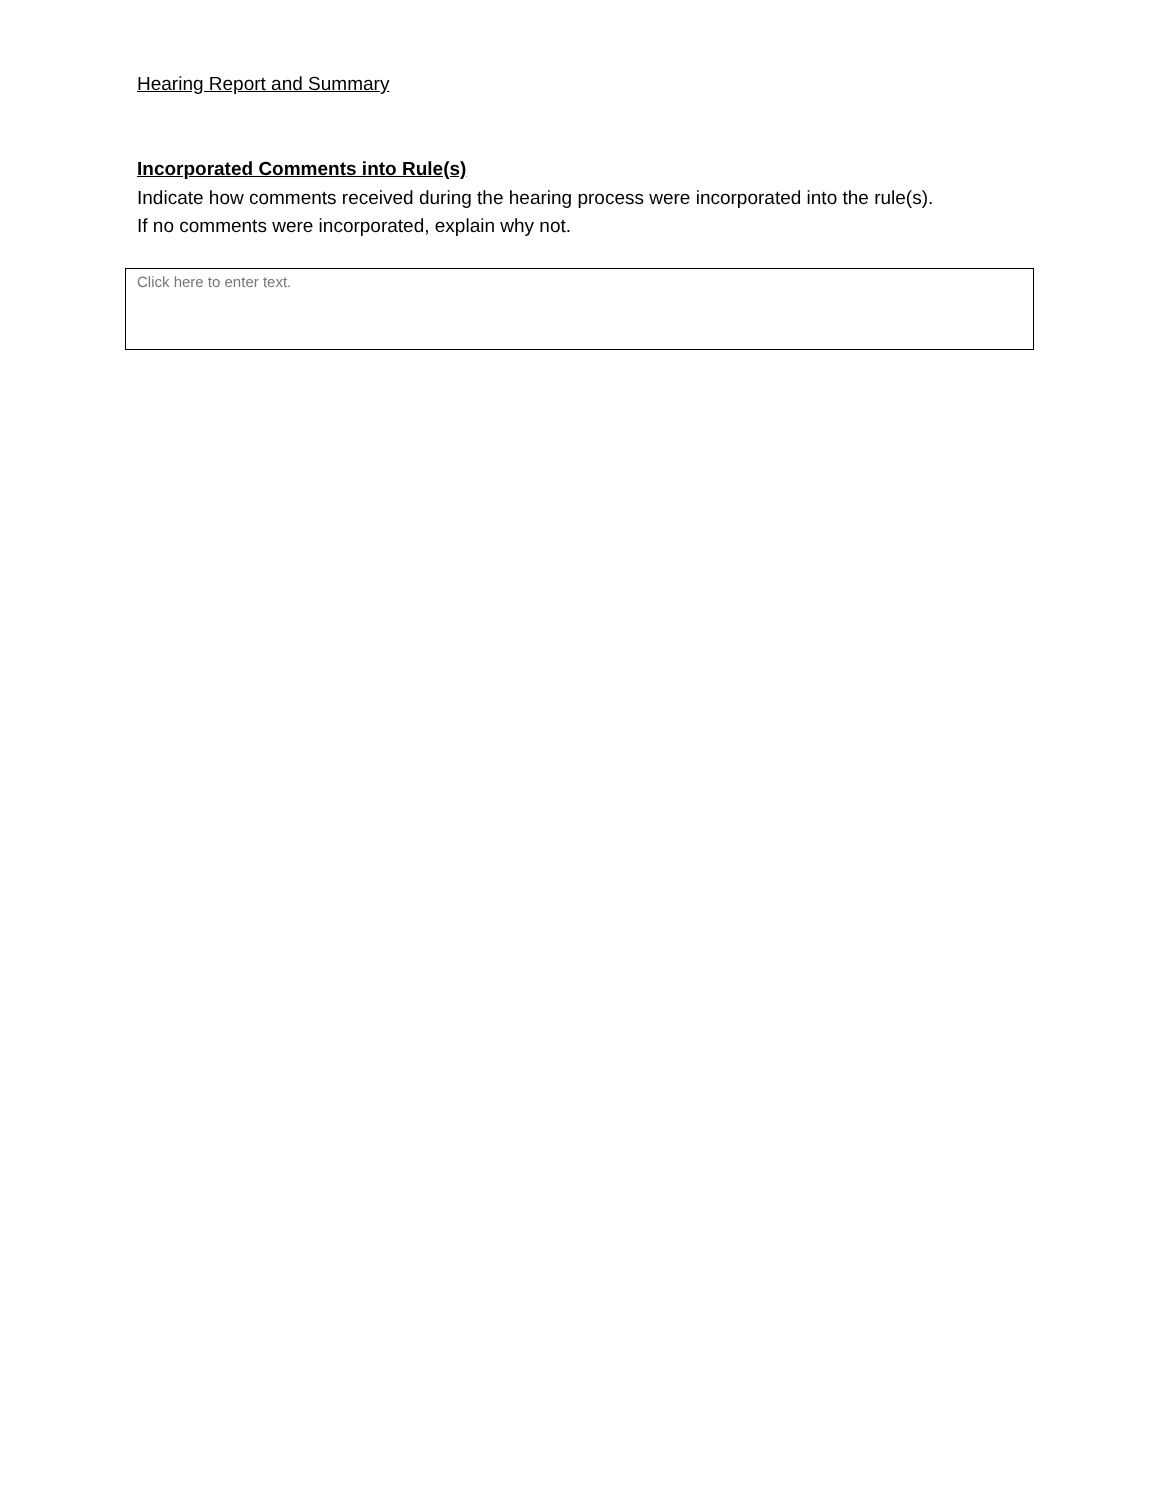Hearing Report and Summary
Incorporated Comments into Rule(s)
Indicate how comments received during the hearing process were incorporated into the rule(s).
If no comments were incorporated, explain why not.
Click here to enter text.